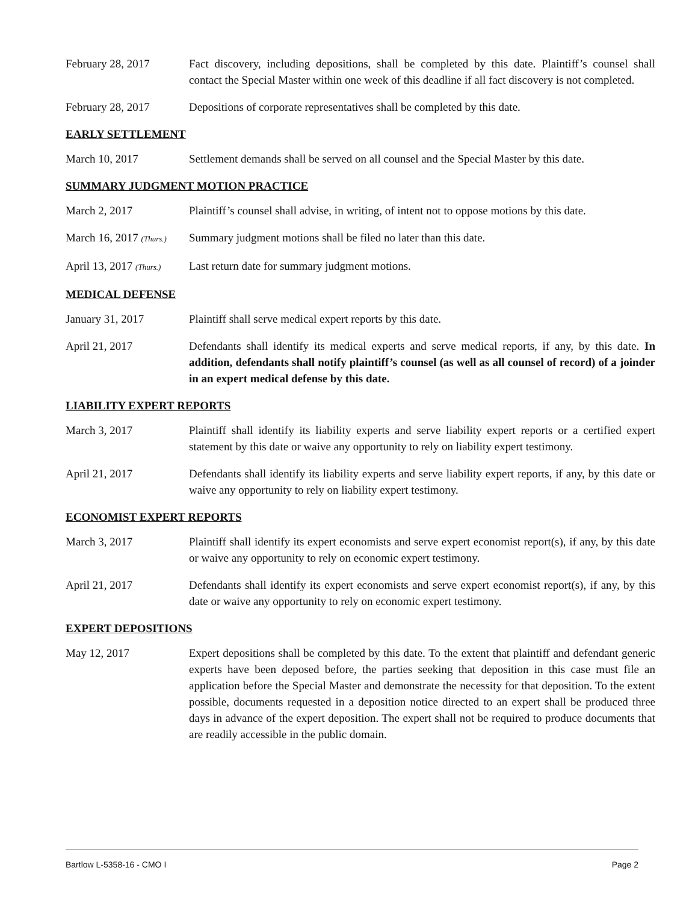February 28, 2017 Fact discovery, including depositions, shall be completed by this date. Plaintiff’s counsel shall contact the Special Master within one week of this deadline if all fact discovery is not completed.
February 28, 2017 Depositions of corporate representatives shall be completed by this date.
EARLY SETTLEMENT
March 10, 2017 Settlement demands shall be served on all counsel and the Special Master by this date.
SUMMARY JUDGMENT MOTION PRACTICE
March 2, 2017 Plaintiff’s counsel shall advise, in writing, of intent not to oppose motions by this date.
March 16, 2017 (Thurs.)
Summary judgment motions shall be filed no later than this date.
April 13, 2017 (Thurs.)
Last return date for summary judgment motions.
MEDICAL DEFENSE
January 31, 2017 Plaintiff shall serve medical expert reports by this date.
April 21, 2017 Defendants shall identify its medical experts and serve medical reports, if any, by this date. In addition, defendants shall notify plaintiff’s counsel (as well as all counsel of record) of a joinder in an expert medical defense by this date.
LIABILITY EXPERT REPORTS
March 3, 2017 Plaintiff shall identify its liability experts and serve liability expert reports or a certified expert statement by this date or waive any opportunity to rely on liability expert testimony.
April 21, 2017 Defendants shall identify its liability experts and serve liability expert reports, if any, by this date or waive any opportunity to rely on liability expert testimony.
ECONOMIST EXPERT REPORTS
March 3, 2017 Plaintiff shall identify its expert economists and serve expert economist report(s), if any, by this date or waive any opportunity to rely on economic expert testimony.
April 21, 2017 Defendants shall identify its expert economists and serve expert economist report(s), if any, by this date or waive any opportunity to rely on economic expert testimony.
EXPERT DEPOSITIONS
May 12, 2017 Expert depositions shall be completed by this date. To the extent that plaintiff and defendant generic experts have been deposed before, the parties seeking that deposition in this case must file an application before the Special Master and demonstrate the necessity for that deposition. To the extent possible, documents requested in a deposition notice directed to an expert shall be produced three days in advance of the expert deposition. The expert shall not be required to produce documents that are readily accessible in the public domain.
Bartlow L-5358-16 - CMO I Page 2